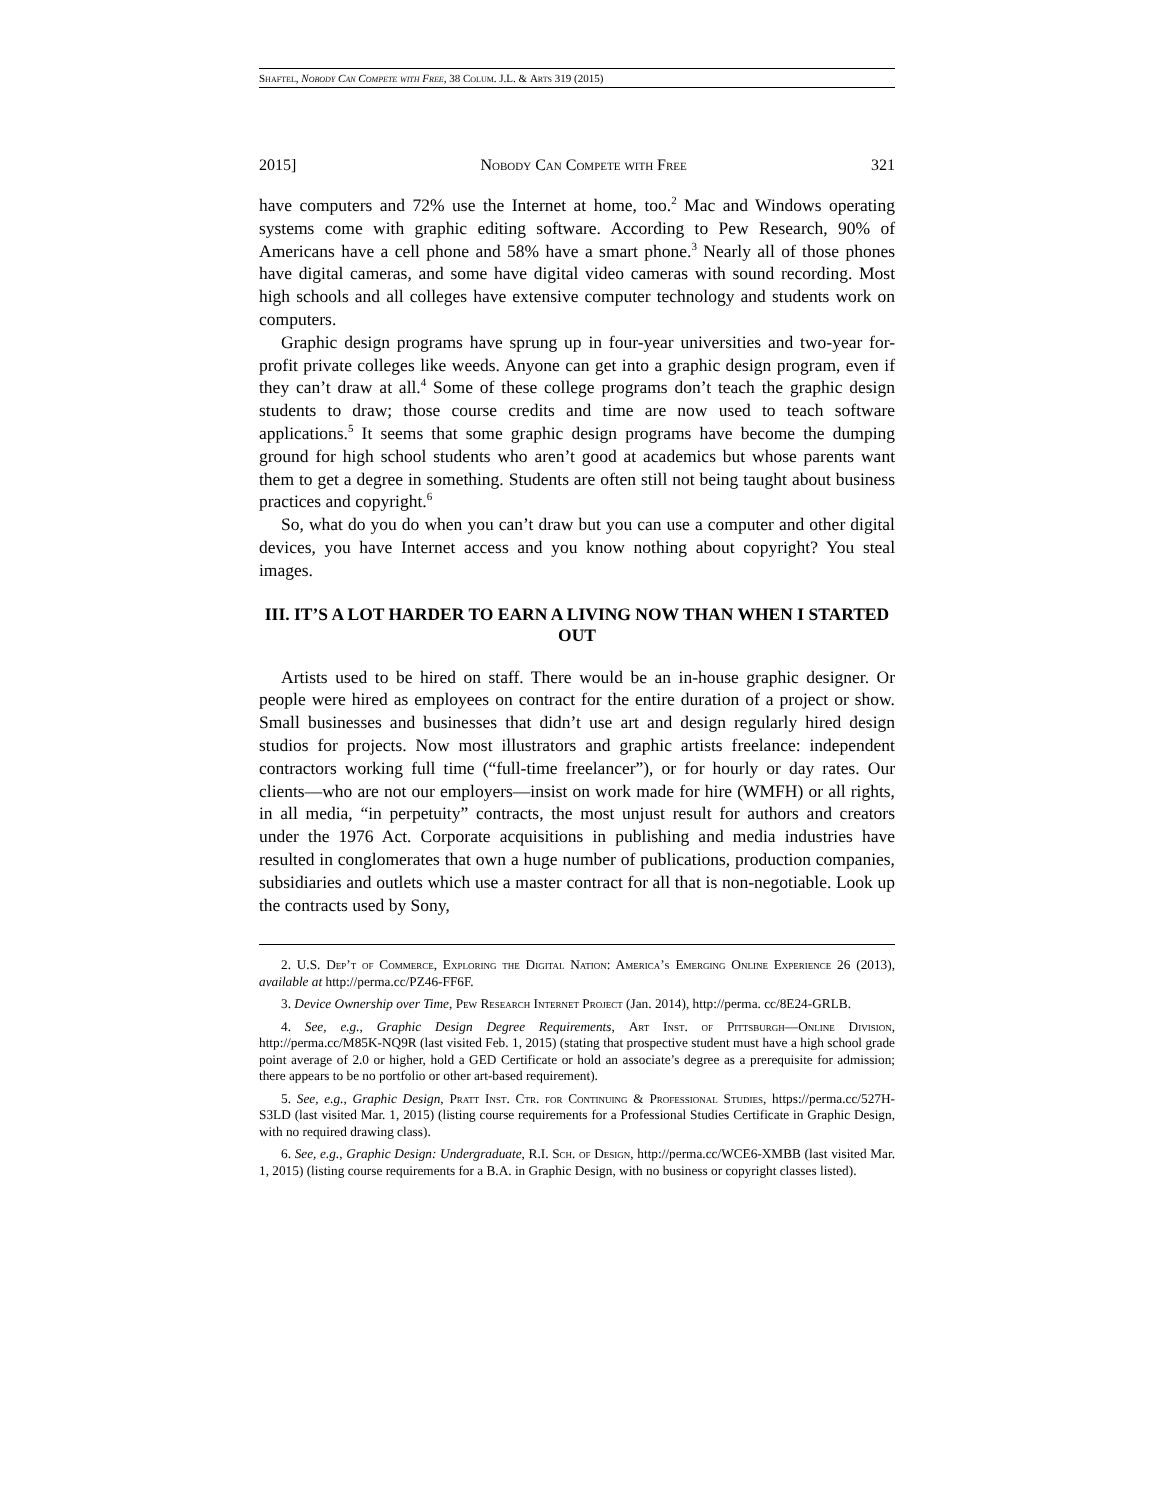Shaftel, Nobody Can Compete with Free, 38 Colum. J.L. & Arts 319 (2015)
2015] Nobody Can Compete with Free 321
have computers and 72% use the Internet at home, too.<sup>2</sup> Mac and Windows operating systems come with graphic editing software. According to Pew Research, 90% of Americans have a cell phone and 58% have a smart phone.<sup>3</sup> Nearly all of those phones have digital cameras, and some have digital video cameras with sound recording. Most high schools and all colleges have extensive computer technology and students work on computers.
Graphic design programs have sprung up in four-year universities and two-year for-profit private colleges like weeds. Anyone can get into a graphic design program, even if they can’t draw at all.<sup>4</sup> Some of these college programs don’t teach the graphic design students to draw; those course credits and time are now used to teach software applications.<sup>5</sup> It seems that some graphic design programs have become the dumping ground for high school students who aren’t good at academics but whose parents want them to get a degree in something. Students are often still not being taught about business practices and copyright.<sup>6</sup>
So, what do you do when you can’t draw but you can use a computer and other digital devices, you have Internet access and you know nothing about copyright? You steal images.
III. IT’S A LOT HARDER TO EARN A LIVING NOW THAN WHEN I STARTED OUT
Artists used to be hired on staff. There would be an in-house graphic designer. Or people were hired as employees on contract for the entire duration of a project or show. Small businesses and businesses that didn’t use art and design regularly hired design studios for projects. Now most illustrators and graphic artists freelance: independent contractors working full time (“full-time freelancer”), or for hourly or day rates. Our clients—who are not our employers—insist on work made for hire (WMFH) or all rights, in all media, “in perpetuity” contracts, the most unjust result for authors and creators under the 1976 Act. Corporate acquisitions in publishing and media industries have resulted in conglomerates that own a huge number of publications, production companies, subsidiaries and outlets which use a master contract for all that is non-negotiable. Look up the contracts used by Sony,
2. U.S. Dep’t of Commerce, Exploring the Digital Nation: America’s Emerging Online Experience 26 (2013), available at http://perma.cc/PZ46-FF6F.
3. Device Ownership over Time, Pew Research Internet Project (Jan. 2014), http://perma. cc/8E24-GRLB.
4. See, e.g., Graphic Design Degree Requirements, Art Inst. of Pittsburgh—Online Division, http://perma.cc/M85K-NQ9R (last visited Feb. 1, 2015) (stating that prospective student must have a high school grade point average of 2.0 or higher, hold a GED Certificate or hold an associate’s degree as a prerequisite for admission; there appears to be no portfolio or other art-based requirement).
5. See, e.g., Graphic Design, Pratt Inst. Ctr. for Continuing & Professional Studies, https://perma.cc/527H-S3LD (last visited Mar. 1, 2015) (listing course requirements for a Professional Studies Certificate in Graphic Design, with no required drawing class).
6. See, e.g., Graphic Design: Undergraduate, R.I. Sch. of Design, http://perma.cc/WCE6-XMBB (last visited Mar. 1, 2015) (listing course requirements for a B.A. in Graphic Design, with no business or copyright classes listed).